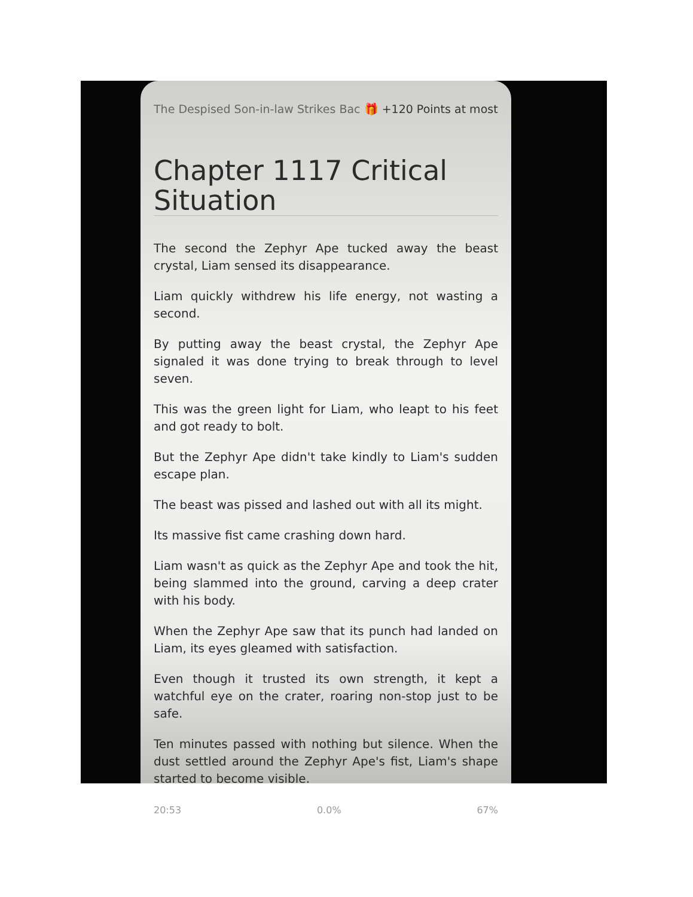The Despised Son-in-law Strikes Bac 🎁 +120 Points at most
Chapter 1117 Critical Situation
The second the Zephyr Ape tucked away the beast crystal, Liam sensed its disappearance.
Liam quickly withdrew his life energy, not wasting a second.
By putting away the beast crystal, the Zephyr Ape signaled it was done trying to break through to level seven.
This was the green light for Liam, who leapt to his feet and got ready to bolt.
But the Zephyr Ape didn't take kindly to Liam's sudden escape plan.
The beast was pissed and lashed out with all its might.
Its massive fist came crashing down hard.
Liam wasn't as quick as the Zephyr Ape and took the hit, being slammed into the ground, carving a deep crater with his body.
When the Zephyr Ape saw that its punch had landed on Liam, its eyes gleamed with satisfaction.
Even though it trusted its own strength, it kept a watchful eye on the crater, roaring non-stop just to be safe.
Ten minutes passed with nothing but silence. When the dust settled around the Zephyr Ape's fist, Liam's shape started to become visible.
20:53 0.0% 67%